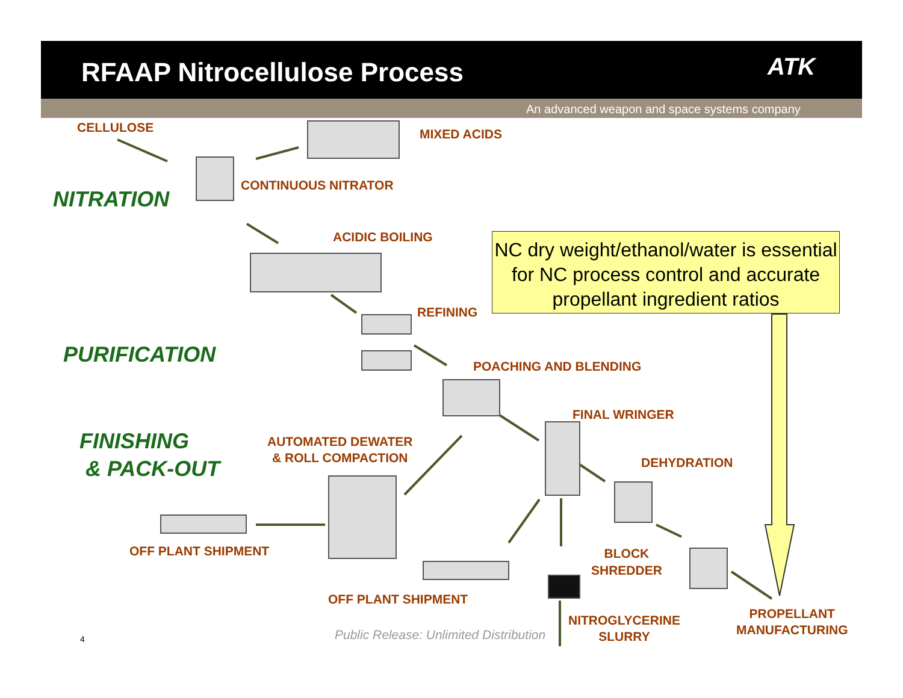RFAAP Nitrocellulose Process ATK
An advanced weapon and space systems company
CELLULOSE MIXED ACIDS
CONTINUOUS NITRATOR
NITRATION
ACIDIC BOILING
NC dry weight/ethanol/water is essential for NC process control and accurate propellant ingredient ratios
REFINING
PURIFICATION POACHING AND BLENDING
FINAL WRINGER
FINISHING
& PACK-OUT
AUTOMATED DEWATER
& ROLL COMPACTION
DEHYDRATION
OFF PLANT SHIPMENT
BLOCK
SHREDDER
OFF PLANT SHIPMENT
PROPELLANT
MANUFACTURING
NITROGLYCERINE
SLURRY
4 Public Release: Unlimited Distribution